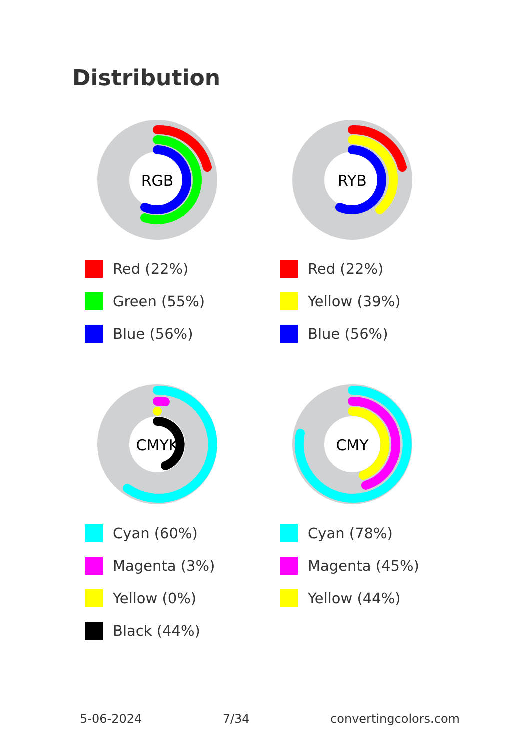Distribution
RGB
Red (22%)
Green (55%)
Blue (56%)
RYB
Red (22%)
Yellow (39%)
Blue (56%)
CMYK
Cyan (60%)
Magenta (3%)
Yellow (0%)
Black (44%)
CMY
Cyan (78%)
Magenta (45%)
Yellow (44%)
5-06-2024 7/34 convertingcolors.com